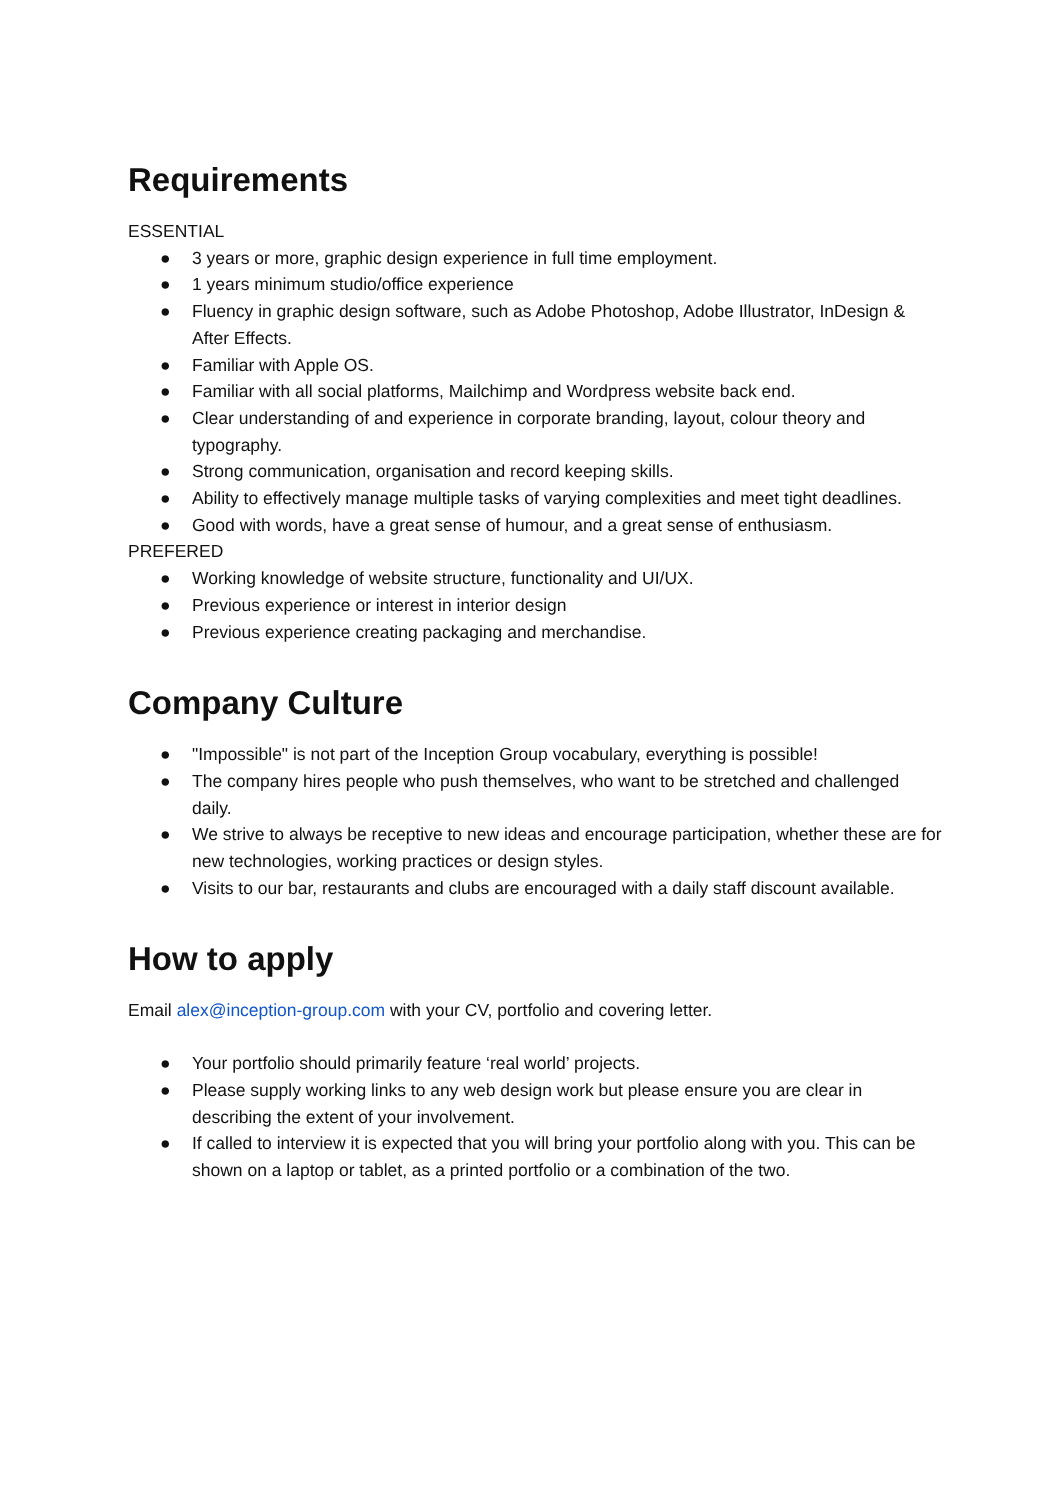Requirements
ESSENTIAL
● 3 years or more, graphic design experience in full time employment.
● 1 years minimum studio/office experience
● Fluency in graphic design software, such as Adobe Photoshop, Adobe Illustrator, InDesign & After Effects.
● Familiar with Apple OS.
● Familiar with all social platforms, Mailchimp and Wordpress website back end.
● Clear understanding of and experience in corporate branding, layout, colour theory and typography.
● Strong communication, organisation and record keeping skills.
● Ability to effectively manage multiple tasks of varying complexities and meet tight deadlines.
● Good with words, have a great sense of humour, and a great sense of enthusiasm.
PREFERED
● Working knowledge of website structure, functionality and UI/UX.
● Previous experience or interest in interior design
● Previous experience creating packaging and merchandise.
Company Culture
● "Impossible" is not part of the Inception Group vocabulary, everything is possible!
● The company hires people who push themselves, who want to be stretched and challenged daily.
● We strive to always be receptive to new ideas and encourage participation, whether these are for new technologies, working practices or design styles.
● Visits to our bar, restaurants and clubs are encouraged with a daily staff discount available.
How to apply
Email alex@inception-group.com with your CV, portfolio and covering letter.
● Your portfolio should primarily feature ‘real world’ projects.
● Please supply working links to any web design work but please ensure you are clear in describing the extent of your involvement.
● If called to interview it is expected that you will bring your portfolio along with you. This can be shown on a laptop or tablet, as a printed portfolio or a combination of the two.